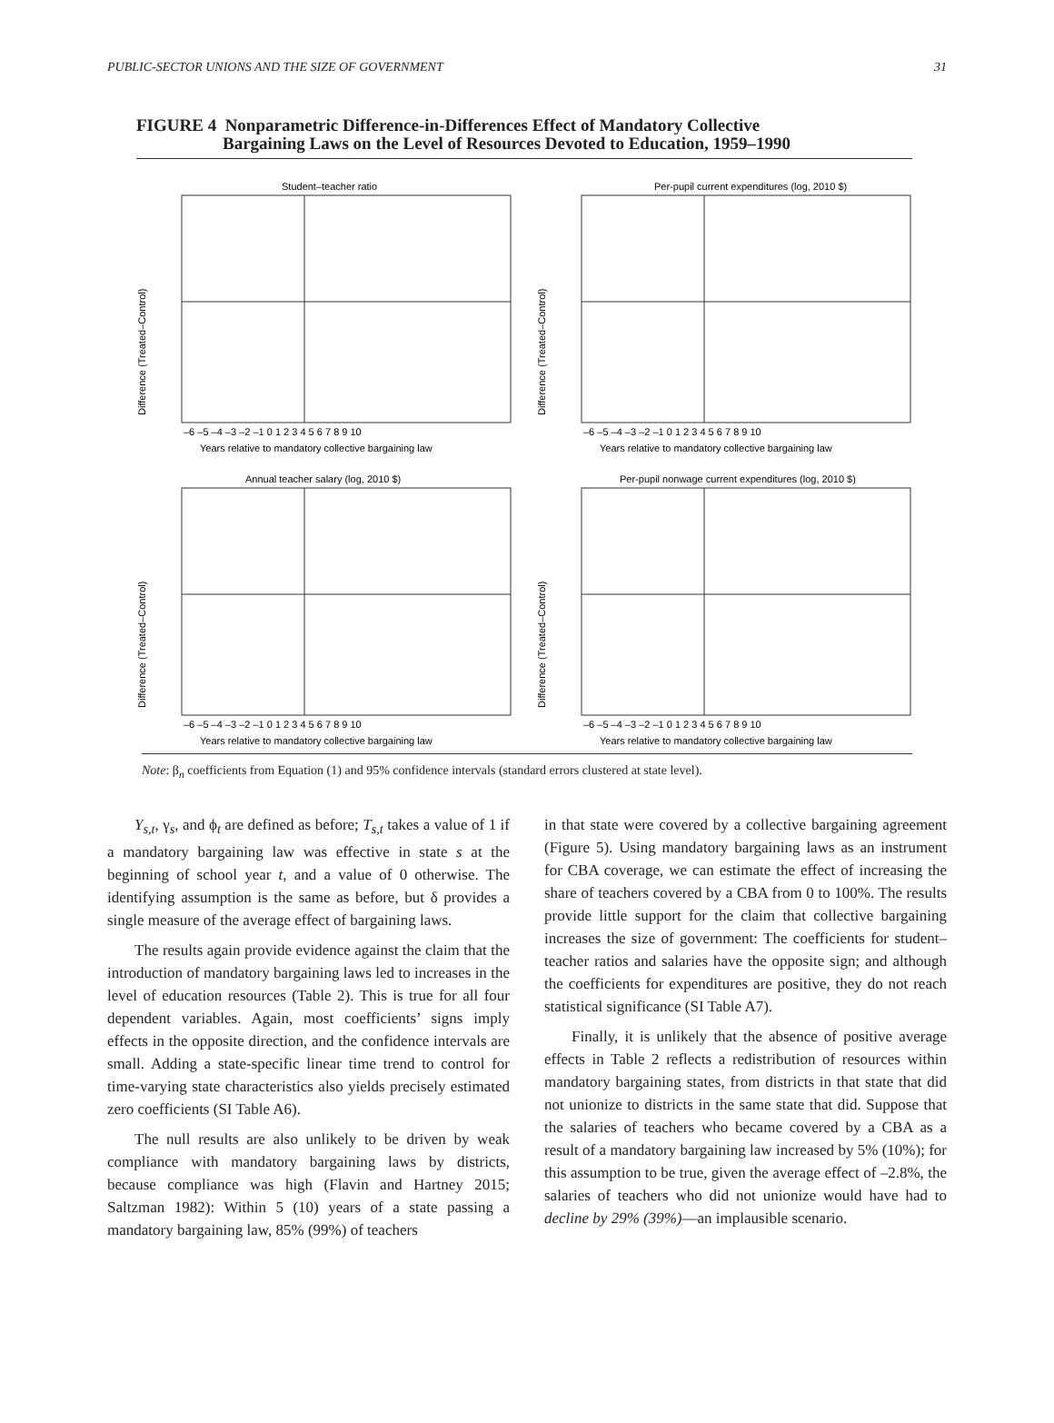PUBLIC-SECTOR UNIONS AND THE SIZE OF GOVERNMENT 31
FIGURE 4 Nonparametric Difference-in-Differences Effect of Mandatory Collective
Bargaining Laws on the Level of Resources Devoted to Education, 1959–1990
Student–teacher ratio
Difference (Treated–Control)
Years relative to mandatory collective bargaining law
–6 –5 –4 –3 –2 –1 0 1 2 3 4 5 6 7 8 9 10
Per-pupil current expenditures (log, 2010 $)
Difference (Treated–Control)
Years relative to mandatory collective bargaining law
–6 –5 –4 –3 –2 –1 0 1 2 3 4 5 6 7 8 9 10
Annual teacher salary (log, 2010 $)
Difference (Treated–Control)
Years relative to mandatory collective bargaining law
–6 –5 –4 –3 –2 –1 0 1 2 3 4 5 6 7 8 9 10
Per-pupil nonwage current expenditures (log, 2010 $)
Difference (Treated–Control)
Years relative to mandatory collective bargaining law
–6 –5 –4 –3 –2 –1 0 1 2 3 4 5 6 7 8 9 10
Note: β<sub>n</sub> coefficients from Equation (1) and 95% confidence intervals (standard errors clustered at state level).
Y<sub>s,t</sub>, γ<sub>s</sub>, and ϕ<sub>t</sub> are defined as before; T<sub>s,t</sub> takes a value of 1 if a mandatory bargaining law was effective in state s at the beginning of school year t, and a value of 0 otherwise. The identifying assumption is the same as before, but δ provides a single measure of the average effect of bargaining laws.
The results again provide evidence against the claim that the introduction of mandatory bargaining laws led to increases in the level of education resources (Table 2). This is true for all four dependent variables. Again, most coefficients’ signs imply effects in the opposite direction, and the confidence intervals are small. Adding a state-specific linear time trend to control for time-varying state characteristics also yields precisely estimated zero coefficients (SI Table A6).
The null results are also unlikely to be driven by weak compliance with mandatory bargaining laws by districts, because compliance was high (Flavin and Hartney 2015; Saltzman 1982): Within 5 (10) years of a state passing a mandatory bargaining law, 85% (99%) of teachers
in that state were covered by a collective bargaining agreement (Figure 5). Using mandatory bargaining laws as an instrument for CBA coverage, we can estimate the effect of increasing the share of teachers covered by a CBA from 0 to 100%. The results provide little support for the claim that collective bargaining increases the size of government: The coefficients for student–teacher ratios and salaries have the opposite sign; and although the coefficients for expenditures are positive, they do not reach statistical significance (SI Table A7).
Finally, it is unlikely that the absence of positive average effects in Table 2 reflects a redistribution of resources within mandatory bargaining states, from districts in that state that did not unionize to districts in the same state that did. Suppose that the salaries of teachers who became covered by a CBA as a result of a mandatory bargaining law increased by 5% (10%); for this assumption to be true, given the average effect of –2.8%, the salaries of teachers who did not unionize would have had to decline by 29% (39%)—an implausible scenario.